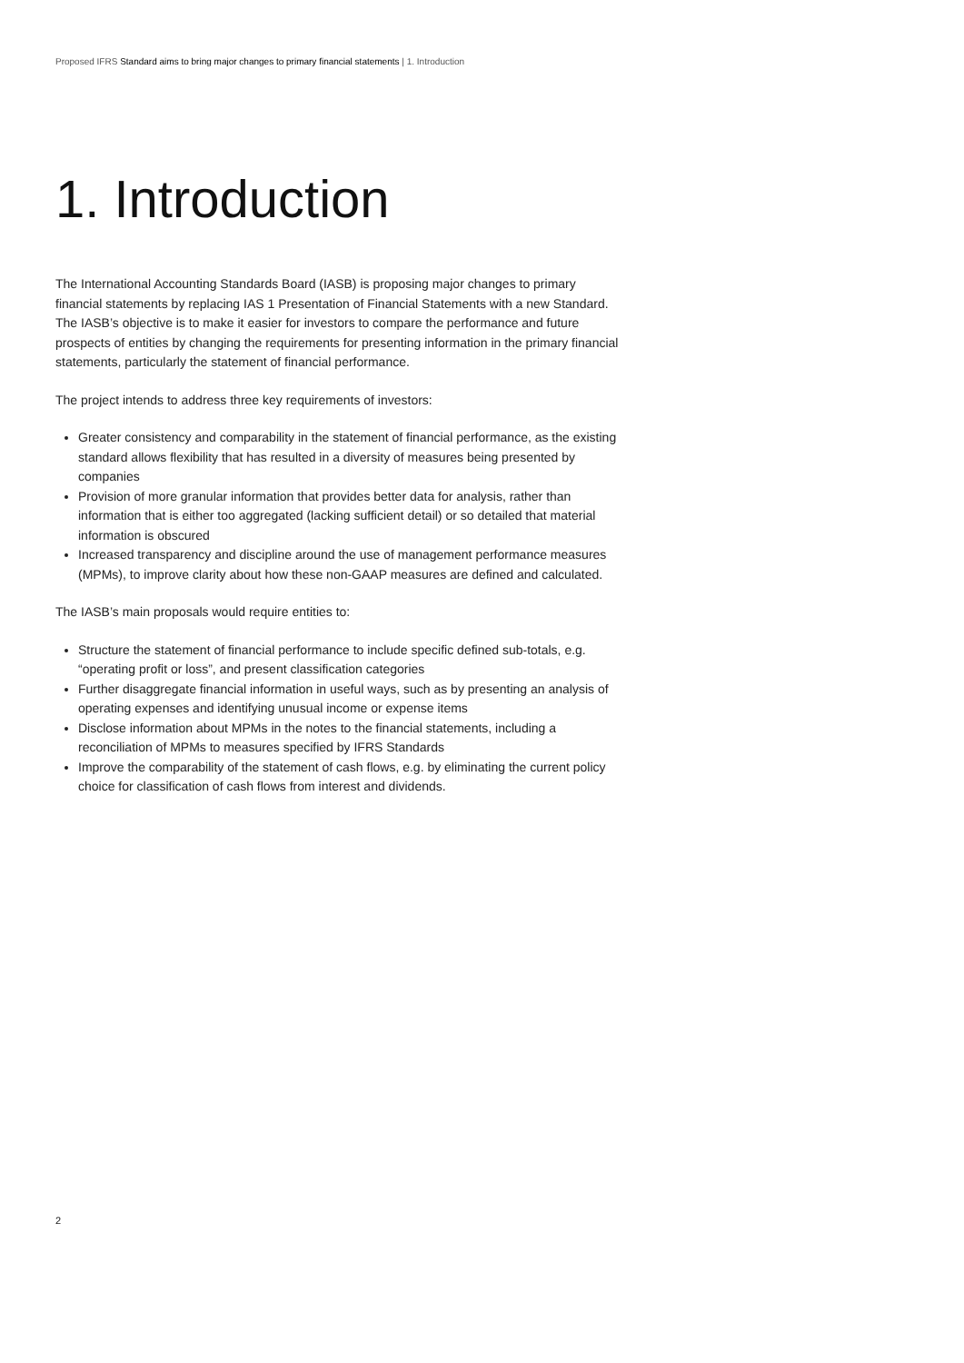Proposed IFRS Standard aims to bring major changes to primary financial statements | 1. Introduction
1. Introduction
The International Accounting Standards Board (IASB) is proposing major changes to primary financial statements by replacing IAS 1 Presentation of Financial Statements with a new Standard. The IASB’s objective is to make it easier for investors to compare the performance and future prospects of entities by changing the requirements for presenting information in the primary financial statements, particularly the statement of financial performance.
The project intends to address three key requirements of investors:
Greater consistency and comparability in the statement of financial performance, as the existing standard allows flexibility that has resulted in a diversity of measures being presented by companies
Provision of more granular information that provides better data for analysis, rather than information that is either too aggregated (lacking sufficient detail) or so detailed that material information is obscured
Increased transparency and discipline around the use of management performance measures (MPMs), to improve clarity about how these non-GAAP measures are defined and calculated.
The IASB’s main proposals would require entities to:
Structure the statement of financial performance to include specific defined sub-totals, e.g. “operating profit or loss”, and present classification categories
Further disaggregate financial information in useful ways, such as by presenting an analysis of operating expenses and identifying unusual income or expense items
Disclose information about MPMs in the notes to the financial statements, including a reconciliation of MPMs to measures specified by IFRS Standards
Improve the comparability of the statement of cash flows, e.g. by eliminating the current policy choice for classification of cash flows from interest and dividends.
2